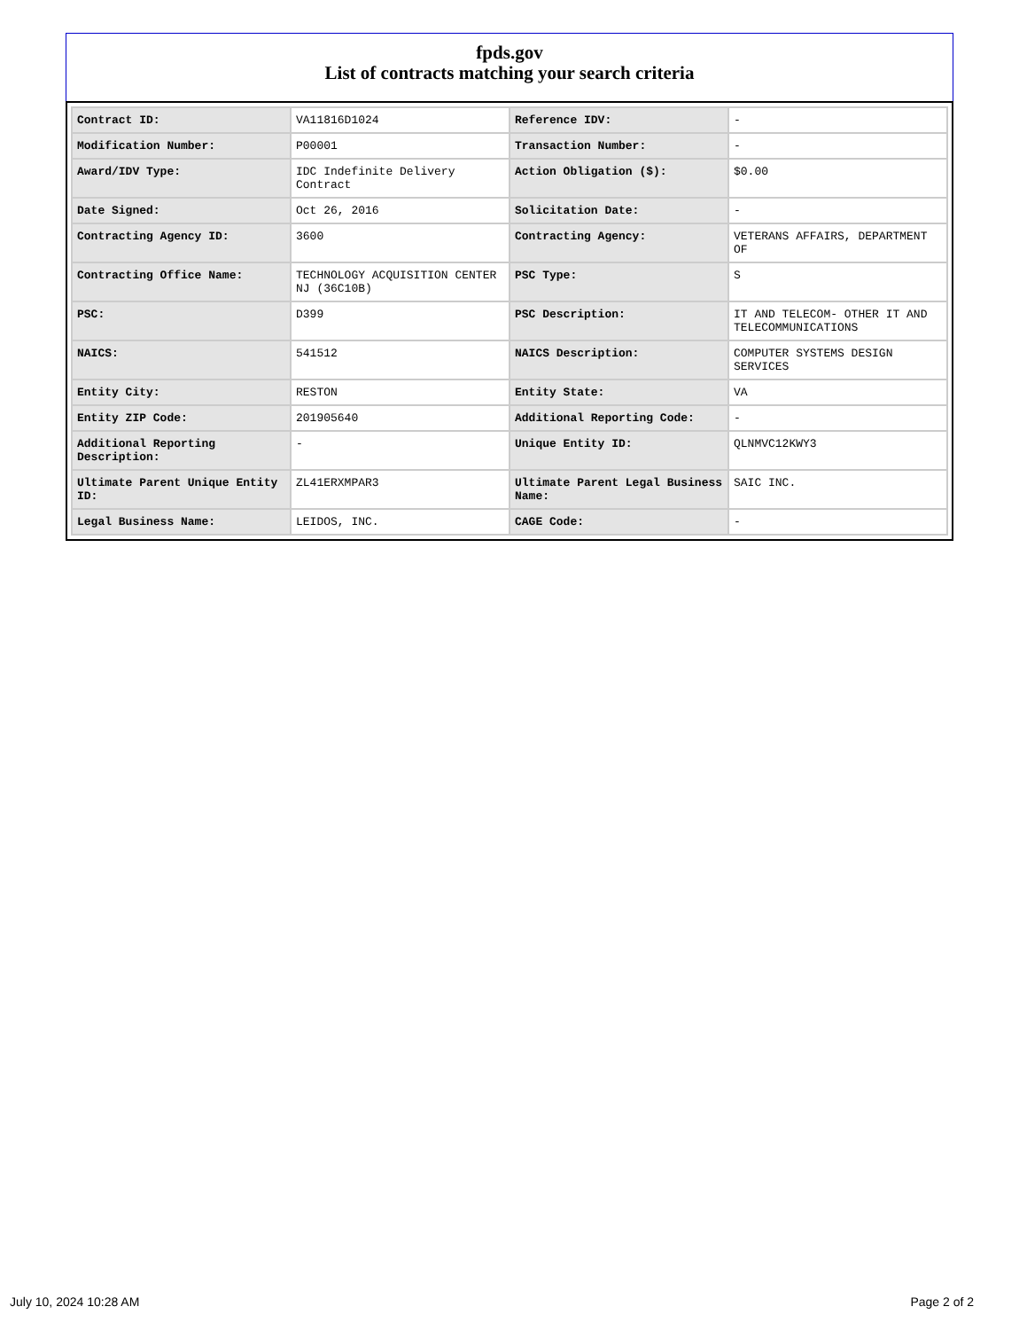fpds.gov
List of contracts matching your search criteria
| Contract ID: | VA11816D1024 | Reference IDV: | - |
| Modification Number: | P00001 | Transaction Number: | - |
| Award/IDV Type: | IDC Indefinite Delivery Contract | Action Obligation ($): | $0.00 |
| Date Signed: | Oct 26, 2016 | Solicitation Date: | - |
| Contracting Agency ID: | 3600 | Contracting Agency: | VETERANS AFFAIRS, DEPARTMENT OF |
| Contracting Office Name: | TECHNOLOGY ACQUISITION CENTER NJ (36C10B) | PSC Type: | S |
| PSC: | D399 | PSC Description: | IT AND TELECOM- OTHER IT AND TELECOMMUNICATIONS |
| NAICS: | 541512 | NAICS Description: | COMPUTER SYSTEMS DESIGN SERVICES |
| Entity City: | RESTON | Entity State: | VA |
| Entity ZIP Code: | 201905640 | Additional Reporting Code: | - |
| Additional Reporting Description: | - | Unique Entity ID: | QLNMVC12KWY3 |
| Ultimate Parent Unique Entity ID: | ZL41ERXMPAR3 | Ultimate Parent Legal Business Name: | SAIC INC. |
| Legal Business Name: | LEIDOS, INC. | CAGE Code: | - |
July 10, 2024 10:28 AM Page 2 of 2